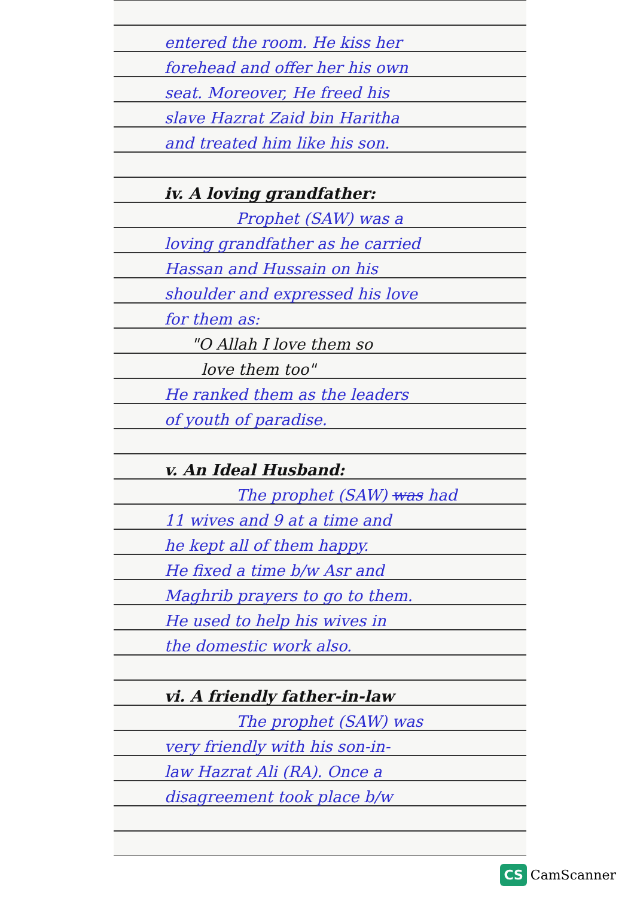entered the room. He kiss her
forehead and offer her his own
seat. Moreover, He freed his
slave Hazrat Zaid bin Haritha
and treated him like his son.
iv. A loving grandfather:
Prophet (SAW) was a
loving grandfather as he carried
Hassan and Hussain on his
shoulder and expressed his love
for them as:
"O Allah I love them so
love them too"
He ranked them as the leaders
of youth of paradise.
v. An Ideal Husband:
The prophet (SAW) was had
11 wives and 9 at a time and
he kept all of them happy.
He fixed a time b/w Asr and
Maghrib prayers to go to them.
He used to help his wives in
the domestic work also.
vi. A friendly father-in-law
The prophet (SAW) was
very friendly with his son-in-
law Hazrat Ali (RA). Once a
disagreement took place b/w
CS CamScanner